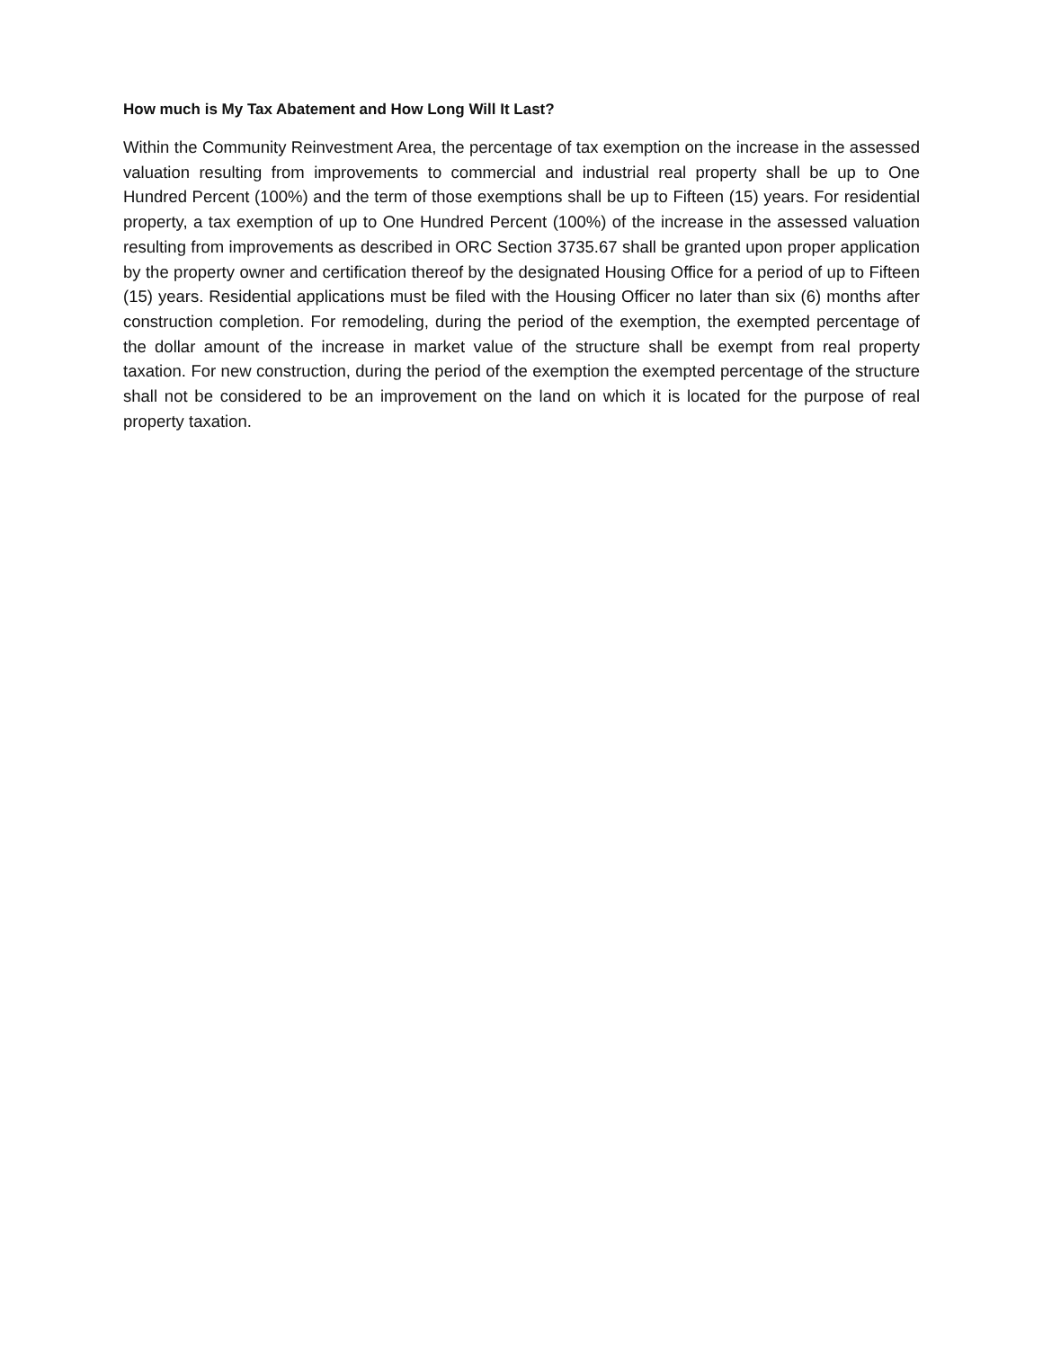How much is My Tax Abatement and How Long Will It Last?
Within the Community Reinvestment Area, the percentage of tax exemption on the increase in the assessed valuation resulting from improvements to commercial and industrial real property shall be up to One Hundred Percent (100%) and the term of those exemptions shall be up to Fifteen (15) years. For residential property, a tax exemption of up to One Hundred Percent (100%) of the increase in the assessed valuation resulting from improvements as described in ORC Section 3735.67 shall be granted upon proper application by the property owner and certification thereof by the designated Housing Office for a period of up to Fifteen (15) years. Residential applications must be filed with the Housing Officer no later than six (6) months after construction completion. For remodeling, during the period of the exemption, the exempted percentage of the dollar amount of the increase in market value of the structure shall be exempt from real property taxation. For new construction, during the period of the exemption the exempted percentage of the structure shall not be considered to be an improvement on the land on which it is located for the purpose of real property taxation.